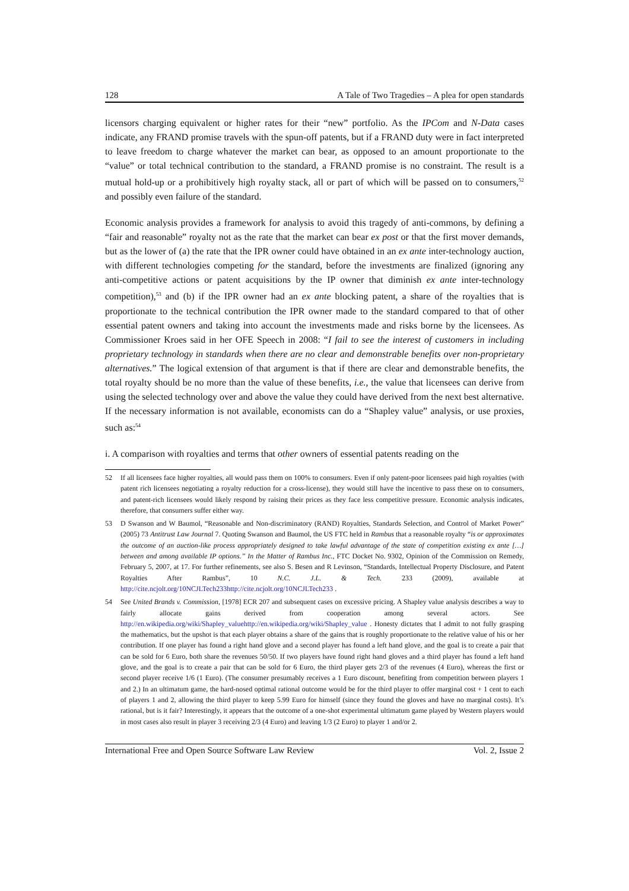128 A Tale of Two Tragedies – A plea for open standards
licensors charging equivalent or higher rates for their “new” portfolio. As the IPCom and N-Data cases indicate, any FRAND promise travels with the spun-off patents, but if a FRAND duty were in fact interpreted to leave freedom to charge whatever the market can bear, as opposed to an amount proportionate to the “value” or total technical contribution to the standard, a FRAND promise is no constraint. The result is a mutual hold-up or a prohibitively high royalty stack, all or part of which will be passed on to consumers,<sup>52</sup> and possibly even failure of the standard.
Economic analysis provides a framework for analysis to avoid this tragedy of anti-commons, by defining a “fair and reasonable” royalty not as the rate that the market can bear ex post or that the first mover demands, but as the lower of (a) the rate that the IPR owner could have obtained in an ex ante inter-technology auction, with different technologies competing for the standard, before the investments are finalized (ignoring any anti-competitive actions or patent acquisitions by the IP owner that diminish ex ante inter-technology competition),<sup>53</sup> and (b) if the IPR owner had an ex ante blocking patent, a share of the royalties that is proportionate to the technical contribution the IPR owner made to the standard compared to that of other essential patent owners and taking into account the investments made and risks borne by the licensees. As Commissioner Kroes said in her OFE Speech in 2008: “I fail to see the interest of customers in including proprietary technology in standards when there are no clear and demonstrable benefits over non-proprietary alternatives.” The logical extension of that argument is that if there are clear and demonstrable benefits, the total royalty should be no more than the value of these benefits, i.e., the value that licensees can derive from using the selected technology over and above the value they could have derived from the next best alternative. If the necessary information is not available, economists can do a “Shapley value” analysis, or use proxies, such as:<sup>54</sup>
i. A comparison with royalties and terms that other owners of essential patents reading on the
52 If all licensees face higher royalties, all would pass them on 100% to consumers. Even if only patent-poor licensees paid high royalties (with patent rich licensees negotiating a royalty reduction for a cross-license), they would still have the incentive to pass these on to consumers, and patent-rich licensees would likely respond by raising their prices as they face less competitive pressure. Economic analysis indicates, therefore, that consumers suffer either way.
53 D Swanson and W Baumol, “Reasonable and Non-discriminatory (RAND) Royalties, Standards Selection, and Control of Market Power” (2005) 73 Antitrust Law Journal 7. Quoting Swanson and Baumol, the US FTC held in Rambus that a reasonable royalty “is or approximates the outcome of an auction-like process appropriately designed to take lawful advantage of the state of competition existing ex ante […] between and among available IP options.” In the Matter of Rambus Inc., FTC Docket No. 9302, Opinion of the Commission on Remedy, February 5, 2007, at 17. For further refinements, see also S. Besen and R Levinson, “Standards, Intellectual Property Disclosure, and Patent Royalties After Rambus”, 10 N.C. J.L. & Tech. 233 (2009), available at http://cite.ncjolt.org/10NCJLTech233http://cite.ncjolt.org/10NCJLTech233 .
54 See United Brands v. Commission, [1978] ECR 207 and subsequent cases on excessive pricing. A Shapley value analysis describes a way to fairly allocate gains derived from cooperation among several actors. See http://en.wikipedia.org/wiki/Shapley_valuehttp://en.wikipedia.org/wiki/Shapley_value . Honesty dictates that I admit to not fully grasping the mathematics, but the upshot is that each player obtains a share of the gains that is roughly proportionate to the relative value of his or her contribution. If one player has found a right hand glove and a second player has found a left hand glove, and the goal is to create a pair that can be sold for 6 Euro, both share the revenues 50/50. If two players have found right hand gloves and a third player has found a left hand glove, and the goal is to create a pair that can be sold for 6 Euro, the third player gets 2/3 of the revenues (4 Euro), whereas the first or second player receive 1/6 (1 Euro). (The consumer presumably receives a 1 Euro discount, benefiting from competition between players 1 and 2.) In an ultimatum game, the hard-nosed optimal rational outcome would be for the third player to offer marginal cost + 1 cent to each of players 1 and 2, allowing the third player to keep 5.99 Euro for himself (since they found the gloves and have no marginal costs). It’s rational, but is it fair? Interestingly, it appears that the outcome of a one-shot experimental ultimatum game played by Western players would in most cases also result in player 3 receiving 2/3 (4 Euro) and leaving 1/3 (2 Euro) to player 1 and/or 2.
International Free and Open Source Software Law Review Vol. 2, Issue 2